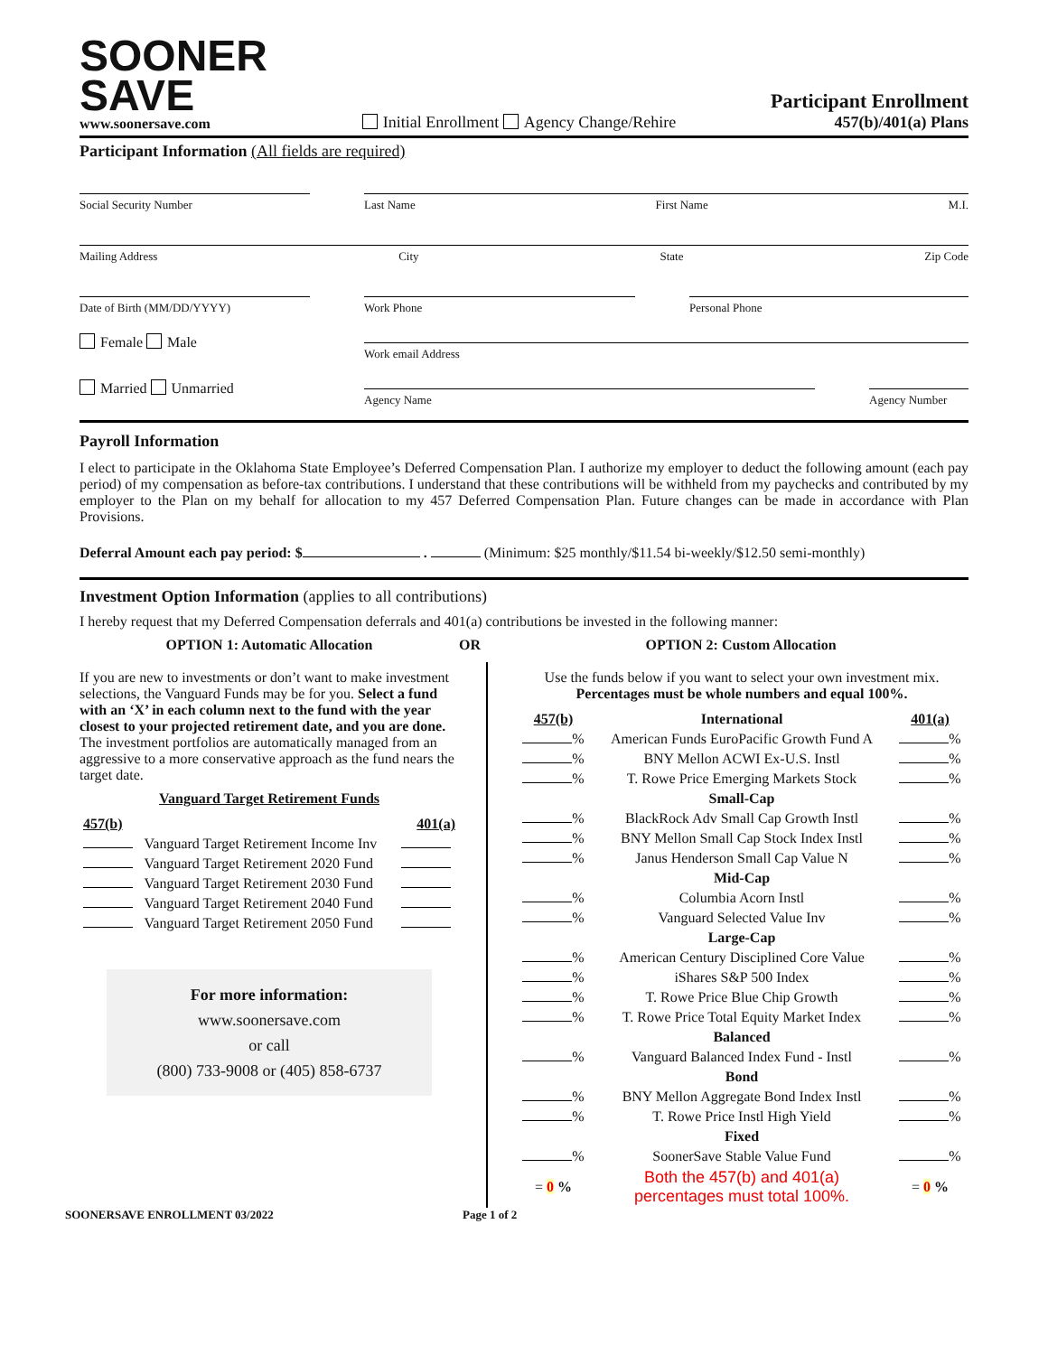SOONER
SAVE
www.soonersave.com
Initial Enrollment Agency Change/Rehire
Participant Enrollment
457(b)/401(a) Plans
Participant Information (All fields are required)
Social Security Number Last Name First Name M.I.
Mailing Address City State Zip Code
Date of Birth (MM/DD/YYYY) Work Phone Personal Phone
Female Male
Work email Address
Married Unmarried
Agency Name Agency Number
Payroll Information
I elect to participate in the Oklahoma State Employee’s Deferred Compensation Plan. I authorize my employer to deduct the following amount (each pay period) of my compensation as before-tax contributions. I understand that these contributions will be withheld from my paychecks and contributed by my employer to the Plan on my behalf for allocation to my 457 Deferred Compensation Plan. Future changes can be made in accordance with Plan Provisions.
Deferral Amount each pay period: $ . (Minimum: $25 monthly/$11.54 bi-weekly/$12.50 semi-monthly)
Investment Option Information (applies to all contributions)
I hereby request that my Deferred Compensation deferrals and 401(a) contributions be invested in the following manner:
OPTION 1: Automatic Allocation OR OPTION 2: Custom Allocation
If you are new to investments or don’t want to make investment selections, the Vanguard Funds may be for you. Select a fund with an ‘X’ in each column next to the fund with the year closest to your projected retirement date, and you are done. The investment portfolios are automatically managed from an aggressive to a more conservative approach as the fund nears the target date.
Vanguard Target Retirement Funds
| 457(b) | | 401(a) |
| --- | --- | --- |
| | Vanguard Target Retirement Income Inv | |
| | Vanguard Target Retirement 2020 Fund | |
| | Vanguard Target Retirement 2030 Fund | |
| | Vanguard Target Retirement 2040 Fund | |
| | Vanguard Target Retirement 2050 Fund | |
For more information:
www.soonersave.com
or call
(800) 733-9008 or (405) 858-6737
Use the funds below if you want to select your own investment mix.
Percentages must be whole numbers and equal 100%.
| 457(b) | International | 401(a) |
| --- | --- | --- |
| % | American Funds EuroPacific Growth Fund A | % |
| % | BNY Mellon ACWI Ex-U.S. Instl | % |
| % | T. Rowe Price Emerging Markets Stock | % |
| | Small-Cap | |
| % | BlackRock Adv Small Cap Growth Instl | % |
| % | BNY Mellon Small Cap Stock Index Instl | % |
| % | Janus Henderson Small Cap Value N | % |
| | Mid-Cap | |
| % | Columbia Acorn Instl | % |
| % | Vanguard Selected Value Inv | % |
| | Large-Cap | |
| % | American Century Disciplined Core Value | % |
| % | iShares S&P 500 Index | % |
| % | T. Rowe Price Blue Chip Growth | % |
| % | T. Rowe Price Total Equity Market Index | % |
| | Balanced | |
| % | Vanguard Balanced Index Fund - Instl | % |
| | Bond | |
| % | BNY Mellon Aggregate Bond Index Instl | % |
| % | T. Rowe Price Instl High Yield | % |
| | Fixed | |
| % | SoonerSave Stable Value Fund | % |
| = 0 % | Both the 457(b) and 401(a) percentages must total 100%. | = 0 % |
SOONERSAVE ENROLLMENT 03/2022 Page 1 of 2